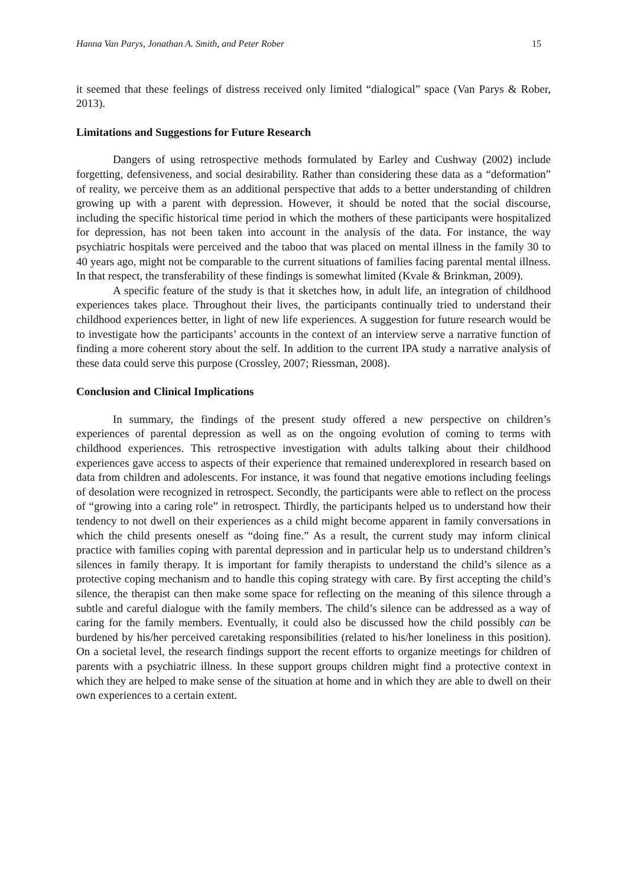Hanna Van Parys, Jonathan A. Smith, and Peter Rober 15
it seemed that these feelings of distress received only limited “dialogical” space (Van Parys & Rober, 2013).
Limitations and Suggestions for Future Research
Dangers of using retrospective methods formulated by Earley and Cushway (2002) include forgetting, defensiveness, and social desirability. Rather than considering these data as a “deformation” of reality, we perceive them as an additional perspective that adds to a better understanding of children growing up with a parent with depression. However, it should be noted that the social discourse, including the specific historical time period in which the mothers of these participants were hospitalized for depression, has not been taken into account in the analysis of the data. For instance, the way psychiatric hospitals were perceived and the taboo that was placed on mental illness in the family 30 to 40 years ago, might not be comparable to the current situations of families facing parental mental illness. In that respect, the transferability of these findings is somewhat limited (Kvale & Brinkman, 2009).
A specific feature of the study is that it sketches how, in adult life, an integration of childhood experiences takes place. Throughout their lives, the participants continually tried to understand their childhood experiences better, in light of new life experiences. A suggestion for future research would be to investigate how the participants’ accounts in the context of an interview serve a narrative function of finding a more coherent story about the self. In addition to the current IPA study a narrative analysis of these data could serve this purpose (Crossley, 2007; Riessman, 2008).
Conclusion and Clinical Implications
In summary, the findings of the present study offered a new perspective on children’s experiences of parental depression as well as on the ongoing evolution of coming to terms with childhood experiences. This retrospective investigation with adults talking about their childhood experiences gave access to aspects of their experience that remained underexplored in research based on data from children and adolescents. For instance, it was found that negative emotions including feelings of desolation were recognized in retrospect. Secondly, the participants were able to reflect on the process of “growing into a caring role” in retrospect. Thirdly, the participants helped us to understand how their tendency to not dwell on their experiences as a child might become apparent in family conversations in which the child presents oneself as “doing fine.” As a result, the current study may inform clinical practice with families coping with parental depression and in particular help us to understand children’s silences in family therapy. It is important for family therapists to understand the child’s silence as a protective coping mechanism and to handle this coping strategy with care. By first accepting the child’s silence, the therapist can then make some space for reflecting on the meaning of this silence through a subtle and careful dialogue with the family members. The child’s silence can be addressed as a way of caring for the family members. Eventually, it could also be discussed how the child possibly can be burdened by his/her perceived caretaking responsibilities (related to his/her loneliness in this position). On a societal level, the research findings support the recent efforts to organize meetings for children of parents with a psychiatric illness. In these support groups children might find a protective context in which they are helped to make sense of the situation at home and in which they are able to dwell on their own experiences to a certain extent.